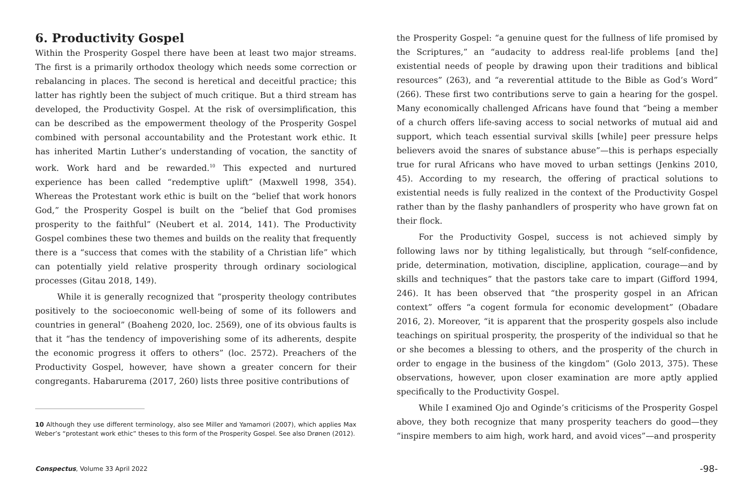6. Productivity Gospel
Within the Prosperity Gospel there have been at least two major streams. The first is a primarily orthodox theology which needs some correction or rebalancing in places. The second is heretical and deceitful practice; this latter has rightly been the subject of much critique. But a third stream has developed, the Productivity Gospel. At the risk of oversimplification, this can be described as the empowerment theology of the Prosperity Gospel combined with personal accountability and the Protestant work ethic. It has inherited Martin Luther’s understanding of vocation, the sanctity of work. Work hard and be rewarded.<sup>10</sup> This expected and nurtured experience has been called “redemptive uplift” (Maxwell 1998, 354). Whereas the Protestant work ethic is built on the “belief that work honors God,” the Prosperity Gospel is built on the “belief that God promises prosperity to the faithful” (Neubert et al. 2014, 141). The Productivity Gospel combines these two themes and builds on the reality that frequently there is a “success that comes with the stability of a Christian life” which can potentially yield relative prosperity through ordinary sociological processes (Gitau 2018, 149).
While it is generally recognized that “prosperity theology contributes positively to the socioeconomic well-being of some of its followers and countries in general” (Boaheng 2020, loc. 2569), one of its obvious faults is that it “has the tendency of impoverishing some of its adherents, despite the economic progress it offers to others” (loc. 2572). Preachers of the Productivity Gospel, however, have shown a greater concern for their congregants. Habarurema (2017, 260) lists three positive contributions of
10 Although they use different terminology, also see Miller and Yamamori (2007), which applies Max Weber’s “protestant work ethic” theses to this form of the Prosperity Gospel. See also Drønen (2012).
the Prosperity Gospel: “a genuine quest for the fullness of life promised by the Scriptures,” an “audacity to address real-life problems [and the] existential needs of people by drawing upon their traditions and biblical resources” (263), and “a reverential attitude to the Bible as God’s Word” (266). These first two contributions serve to gain a hearing for the gospel. Many economically challenged Africans have found that “being a member of a church offers life-saving access to social networks of mutual aid and support, which teach essential survival skills [while] peer pressure helps believers avoid the snares of substance abuse”—this is perhaps especially true for rural Africans who have moved to urban settings (Jenkins 2010, 45). According to my research, the offering of practical solutions to existential needs is fully realized in the context of the Productivity Gospel rather than by the flashy panhandlers of prosperity who have grown fat on their flock.
For the Productivity Gospel, success is not achieved simply by following laws nor by tithing legalistically, but through “self-confidence, pride, determination, motivation, discipline, application, courage—and by skills and techniques” that the pastors take care to impart (Gifford 1994, 246). It has been observed that “the prosperity gospel in an African context” offers “a cogent formula for economic development” (Obadare 2016, 2). Moreover, “it is apparent that the prosperity gospels also include teachings on spiritual prosperity, the prosperity of the individual so that he or she becomes a blessing to others, and the prosperity of the church in order to engage in the business of the kingdom” (Golo 2013, 375). These observations, however, upon closer examination are more aptly applied specifically to the Productivity Gospel.
While I examined Ojo and Oginde’s criticisms of the Prosperity Gospel above, they both recognize that many prosperity teachers do good—they “inspire members to aim high, work hard, and avoid vices”—and prosperity
Conspectus, Volume 33 April 2022 -98-